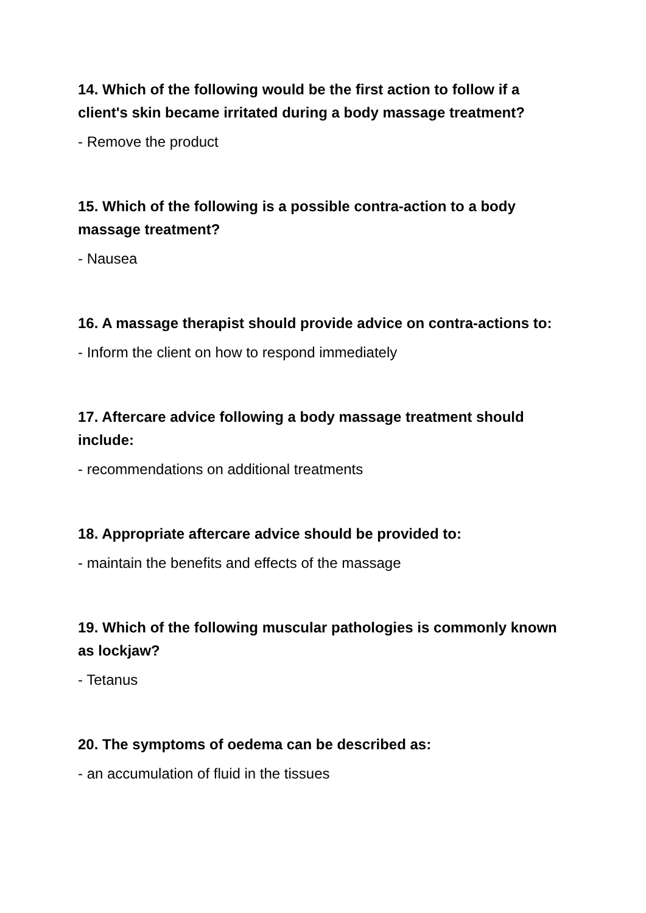14. Which of the following would be the first action to follow if a client's skin became irritated during a body massage treatment?
- Remove the product
15. Which of the following is a possible contra-action to a body massage treatment?
- Nausea
16. A massage therapist should provide advice on contra-actions to:
- Inform the client on how to respond immediately
17. Aftercare advice following a body massage treatment should include:
- recommendations on additional treatments
18. Appropriate aftercare advice should be provided to:
- maintain the benefits and effects of the massage
19. Which of the following muscular pathologies is commonly known as lockjaw?
- Tetanus
20. The symptoms of oedema can be described as:
- an accumulation of fluid in the tissues